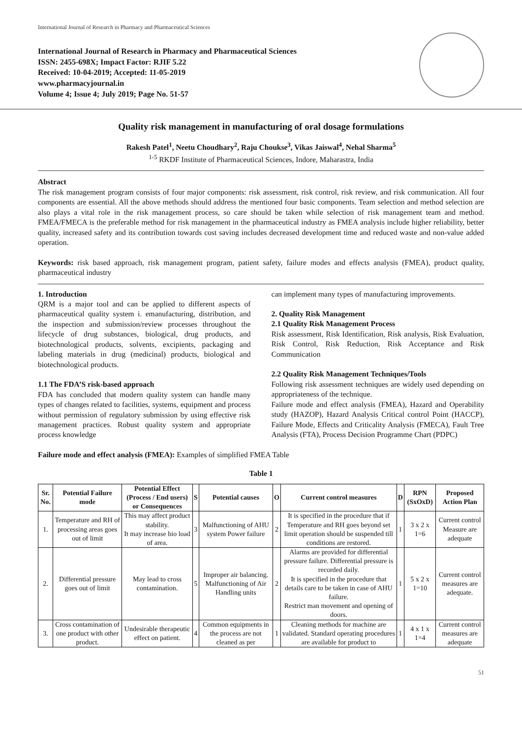International Journal of Research in Pharmacy and Pharmaceutical Sciences
International Journal of Research in Pharmacy and Pharmaceutical Sciences
ISSN: 2455-698X; Impact Factor: RJIF 5.22
Received: 10-04-2019; Accepted: 11-05-2019
www.pharmacyjournal.in
Volume 4; Issue 4; July 2019; Page No. 51-57
Quality risk management in manufacturing of oral dosage formulations
Rakesh Patel<sup>1</sup>, Neetu Choudhary<sup>2</sup>, Raju Choukse<sup>3</sup>, Vikas Jaiswal<sup>4</sup>, Nehal Sharma<sup>5</sup>
<sup>1-5</sup> RKDF Institute of Pharmaceutical Sciences, Indore, Maharastra, India
Abstract
The risk management program consists of four major components: risk assessment, risk control, risk review, and risk communication. All four components are essential. All the above methods should address the mentioned four basic components. Team selection and method selection are also plays a vital role in the risk management process, so care should be taken while selection of risk management team and method. FMEA/FMECA is the preferable method for risk management in the pharmaceutical industry as FMEA analysis include higher reliability, better quality, increased safety and its contribution towards cost saving includes decreased development time and reduced waste and non-value added operation.
Keywords: risk based approach, risk management program, patient safety, failure modes and effects analysis (FMEA), product quality, pharmaceutical industry
1. Introduction
QRM is a major tool and can be applied to different aspects of pharmaceutical quality system i. emanufacturing, distribution, and the inspection and submission/review processes throughout the lifecycle of drug substances, biological, drug products, and biotechnological products, solvents, excipients, packaging and labeling materials in drug (medicinal) products, biological and biotechnological products.
1.1 The FDA’S risk-based approach
FDA has concluded that modern quality system can handle many types of changes related to facilities, systems, equipment and process without permission of regulatory submission by using effective risk management practices. Robust quality system and appropriate process knowledge
can implement many types of manufacturing improvements.
2. Quality Risk Management
2.1 Quality Risk Management Process
Risk assessment, Risk Identification, Risk analysis, Risk Evaluation, Risk Control, Risk Reduction, Risk Acceptance and Risk Communication
2.2 Quality Risk Management Techniques/Tools
Following risk assessment techniques are widely used depending on appropriateness of the technique.
Failure mode and effect analysis (FMEA), Hazard and Operability study (HAZOP), Hazard Analysis Critical control Point (HACCP), Failure Mode, Effects and Criticality Analysis (FMECA), Fault Tree Analysis (FTA), Process Decision Programme Chart (PDPC)
Failure mode and effect analysis (FMEA): Examples of simplified FMEA Table
Table 1
| Sr. No. | Potential Failure mode | Potential Effect (Process / End users) or Consequences | S | Potential causes | O | Current control measures | D | RPN (SxOxD) | Proposed Action Plan |
| --- | --- | --- | --- | --- | --- | --- | --- | --- | --- |
| 1. | Temperature and RH of processing areas goes out of limit | This may affect product stability. It may increase bio load of area. | 3 | Malfunctioning of AHU system Power failure | 2 | It is specified in the procedure that if Temperature and RH goes beyond set limit operation should be suspended till conditions are restored. | 1 | 3 x 2 x 1=6 | Current control Measure are adequate |
| 2. | Differential pressure goes out of limit | May lead to cross contamination. | 5 | Improper air balancing. Malfunctioning of Air Handling units | 2 | Alarms are provided for differential pressure failure. Differential pressure is recorded daily. It is specified in the procedure that details care to be taken in case of AHU failure. Restrict man movement and opening of doors. | 1 | 5 x 2 x 1=10 | Current control measures are adequate. |
| 3. | Cross contamination of one product with other product. | Undesirable therapeutic effect on patient. | 4 | Common equipments in the process are not cleaned as per | 1 | Cleaning methods for machine are validated. Standard operating procedures are available for product to | 1 | 4 x 1 x 1=4 | Current control measures are adequate |
51